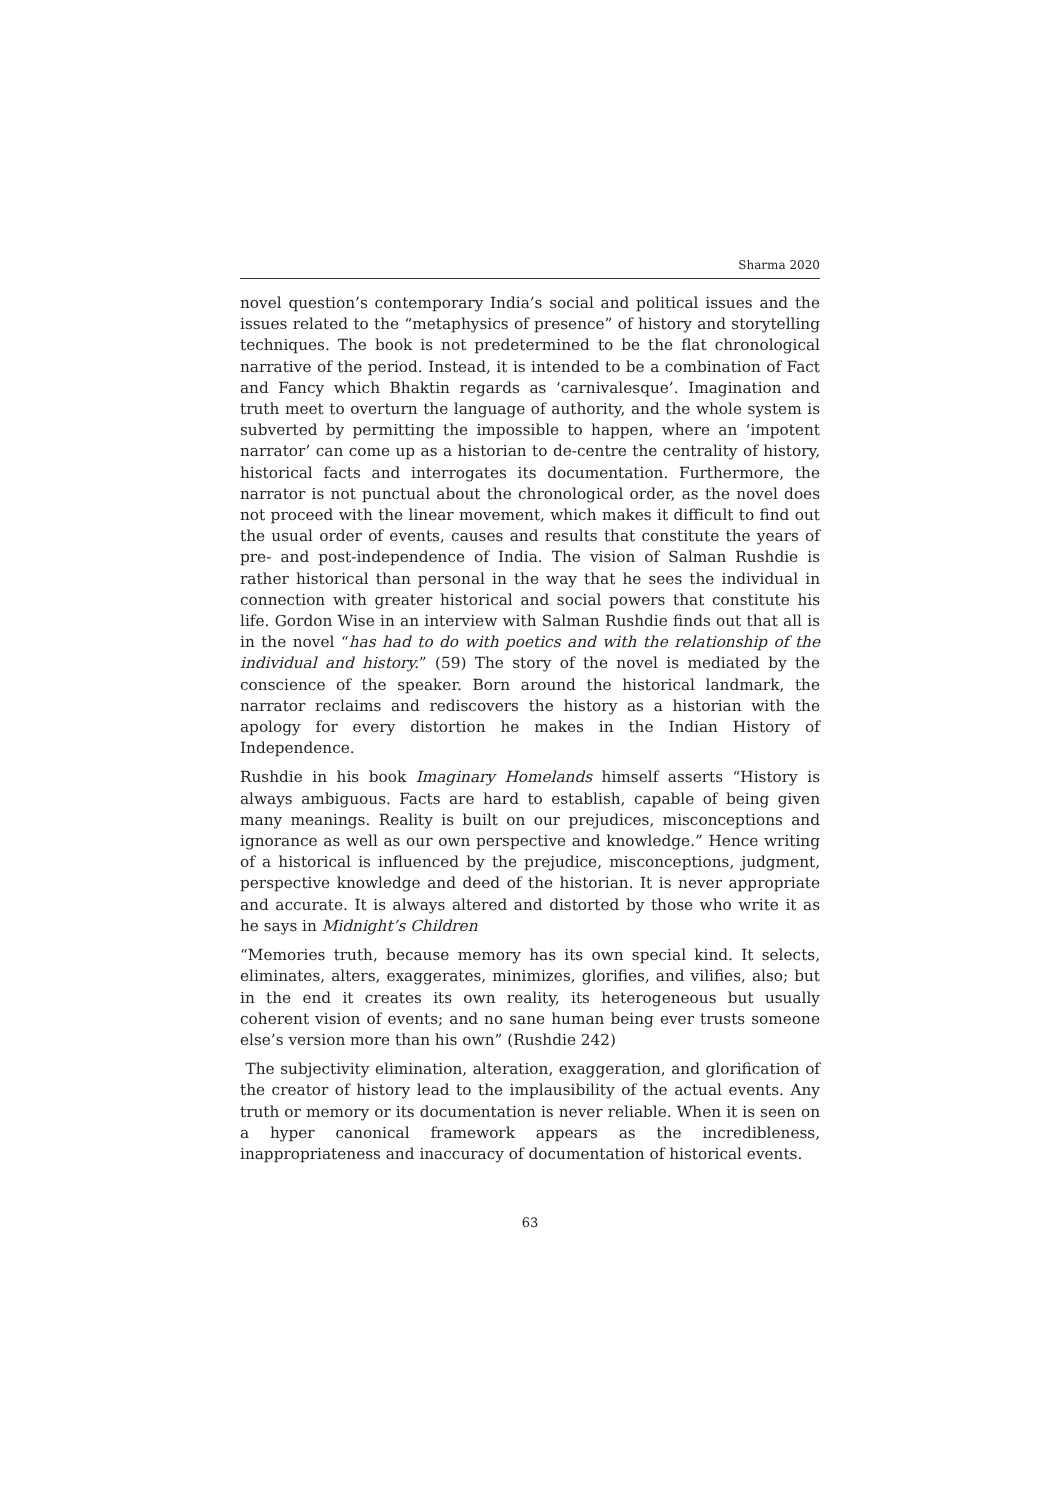Sharma 2020
novel question’s contemporary India’s social and political issues and the issues related to the “metaphysics of presence” of history and storytelling techniques. The book is not predetermined to be the flat chronological narrative of the period. Instead, it is intended to be a combination of Fact and Fancy which Bhaktin regards as ‘carnivalesque’. Imagination and truth meet to overturn the language of authority, and the whole system is subverted by permitting the impossible to happen, where an ‘impotent narrator’ can come up as a historian to de-centre the centrality of history, historical facts and interrogates its documentation. Furthermore, the narrator is not punctual about the chronological order, as the novel does not proceed with the linear movement, which makes it difficult to find out the usual order of events, causes and results that constitute the years of pre- and post-independence of India. The vision of Salman Rushdie is rather historical than personal in the way that he sees the individual in connection with greater historical and social powers that constitute his life. Gordon Wise in an interview with Salman Rushdie finds out that all is in the novel “has had to do with poetics and with the relationship of the individual and history.” (59) The story of the novel is mediated by the conscience of the speaker. Born around the historical landmark, the narrator reclaims and rediscovers the history as a historian with the apology for every distortion he makes in the Indian History of Independence.
Rushdie in his book Imaginary Homelands himself asserts “History is always ambiguous. Facts are hard to establish, capable of being given many meanings. Reality is built on our prejudices, misconceptions and ignorance as well as our own perspective and knowledge.” Hence writing of a historical is influenced by the prejudice, misconceptions, judgment, perspective knowledge and deed of the historian. It is never appropriate and accurate. It is always altered and distorted by those who write it as he says in Midnight’s Children
“Memories truth, because memory has its own special kind. It selects, eliminates, alters, exaggerates, minimizes, glorifies, and vilifies, also; but in the end it creates its own reality, its heterogeneous but usually coherent vision of events; and no sane human being ever trusts someone else’s version more than his own” (Rushdie 242)
The subjectivity elimination, alteration, exaggeration, and glorification of the creator of history lead to the implausibility of the actual events. Any truth or memory or its documentation is never reliable. When it is seen on a hyper canonical framework appears as the incredibleness, inappropriateness and inaccuracy of documentation of historical events.
63